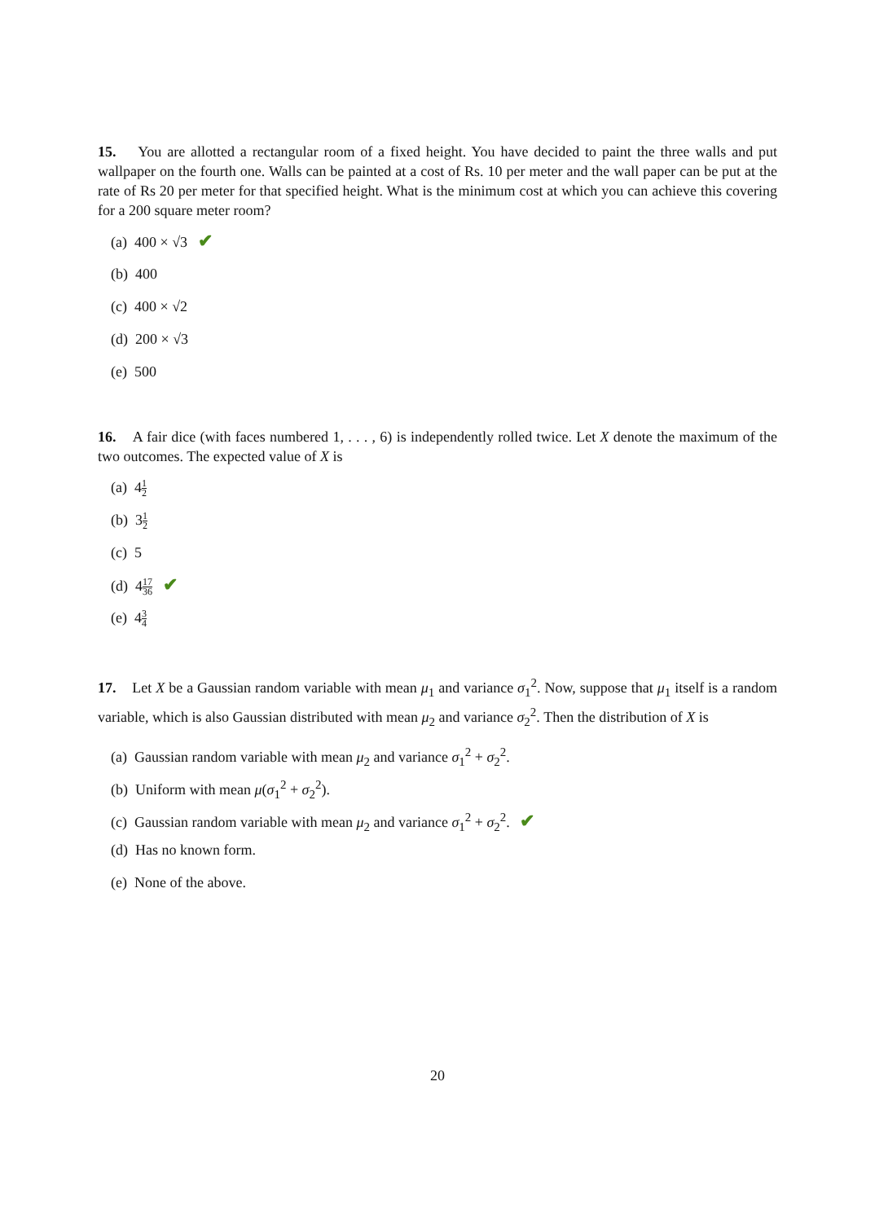15. You are allotted a rectangular room of a fixed height. You have decided to paint the three walls and put wallpaper on the fourth one. Walls can be painted at a cost of Rs. 10 per meter and the wall paper can be put at the rate of Rs 20 per meter for that specified height. What is the minimum cost at which you can achieve this covering for a 200 square meter room?
(a) 400 × √3 ✔
(b) 400
(c) 400 × √2
(d) 200 × √3
(e) 500
16. A fair dice (with faces numbered 1, . . . , 6) is independently rolled twice. Let X denote the maximum of the two outcomes. The expected value of X is
(a) 41 2
(b) 31 2
(c) 5
(d) 417 36 ✔
(e) 43 4
17. Let X be a Gaussian random variable with mean μ<sub>1</sub> and variance σ<sub>1</sub><sup>2</sup>. Now, suppose that μ<sub>1</sub> itself is a random variable, which is also Gaussian distributed with mean μ<sub>2</sub> and variance σ<sub>2</sub><sup>2</sup>. Then the distribution of X is
(a) Gaussian random variable with mean μ<sub>2</sub> and variance σ<sub>1</sub><sup>2</sup> + σ<sub>2</sub><sup>2</sup>.
(b) Uniform with mean μ(σ<sub>1</sub><sup>2</sup> + σ<sub>2</sub><sup>2</sup>).
(c) Gaussian random variable with mean μ<sub>2</sub> and variance σ<sub>1</sub><sup>2</sup> + σ<sub>2</sub><sup>2</sup>. ✔
(d) Has no known form.
(e) None of the above.
20